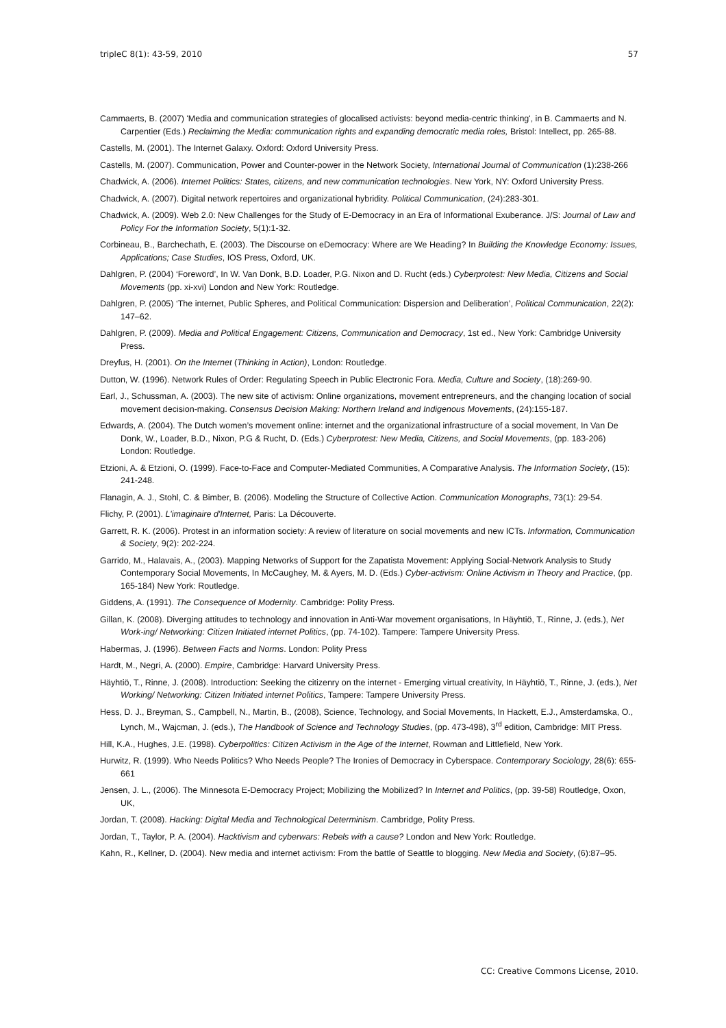tripleC 8(1): 43-59, 2010 57
Cammaerts, B. (2007) 'Media and communication strategies of glocalised activists: beyond media-centric thinking', in B. Cammaerts and N. Carpentier (Eds.) Reclaiming the Media: communication rights and expanding democratic media roles, Bristol: Intellect, pp. 265-88.
Castells, M. (2001). The Internet Galaxy. Oxford: Oxford University Press.
Castells, M. (2007). Communication, Power and Counter-power in the Network Society, International Journal of Communication (1):238-266
Chadwick, A. (2006). Internet Politics: States, citizens, and new communication technologies. New York, NY: Oxford University Press.
Chadwick, A. (2007). Digital network repertoires and organizational hybridity. Political Communication, (24):283-301.
Chadwick, A. (2009). Web 2.0: New Challenges for the Study of E-Democracy in an Era of Informational Exuberance. J/S: Journal of Law and Policy For the Information Society, 5(1):1-32.
Corbineau, B., Barchechath, E. (2003). The Discourse on eDemocracy: Where are We Heading? In Building the Knowledge Economy: Issues, Applications; Case Studies, IOS Press, Oxford, UK.
Dahlgren, P. (2004) ‘Foreword’, In W. Van Donk, B.D. Loader, P.G. Nixon and D. Rucht (eds.) Cyberprotest: New Media, Citizens and Social Movements (pp. xi-xvi) London and New York: Routledge.
Dahlgren, P. (2005) ‘The internet, Public Spheres, and Political Communication: Dispersion and Deliberation’, Political Communication, 22(2): 147–62.
Dahlgren, P. (2009). Media and Political Engagement: Citizens, Communication and Democracy, 1st ed., New York: Cambridge University Press.
Dreyfus, H. (2001). On the Internet (Thinking in Action), London: Routledge.
Dutton, W. (1996). Network Rules of Order: Regulating Speech in Public Electronic Fora. Media, Culture and Society, (18):269-90.
Earl, J., Schussman, A. (2003). The new site of activism: Online organizations, movement entrepreneurs, and the changing location of social movement decision-making. Consensus Decision Making: Northern Ireland and Indigenous Movements, (24):155-187.
Edwards, A. (2004). The Dutch women’s movement online: internet and the organizational infrastructure of a social movement, In Van De Donk, W., Loader, B.D., Nixon, P.G & Rucht, D. (Eds.) Cyberprotest: New Media, Citizens, and Social Movements, (pp. 183-206) London: Routledge.
Etzioni, A. & Etzioni, O. (1999). Face-to-Face and Computer-Mediated Communities, A Comparative Analysis. The Information Society, (15): 241-248.
Flanagin, A. J., Stohl, C. & Bimber, B. (2006). Modeling the Structure of Collective Action. Communication Monographs, 73(1): 29-54.
Flichy, P. (2001). L'imaginaire d'Internet, Paris: La Découverte.
Garrett, R. K. (2006). Protest in an information society: A review of literature on social movements and new ICTs. Information, Communication & Society, 9(2): 202-224.
Garrido, M., Halavais, A., (2003). Mapping Networks of Support for the Zapatista Movement: Applying Social-Network Analysis to Study Contemporary Social Movements, In McCaughey, M. & Ayers, M. D. (Eds.) Cyber-activism: Online Activism in Theory and Practice, (pp. 165-184) New York: Routledge.
Giddens, A. (1991). The Consequence of Modernity. Cambridge: Polity Press.
Gillan, K. (2008). Diverging attitudes to technology and innovation in Anti-War movement organisations, In Häyhtiö, T., Rinne, J. (eds.), Net Work-ing/ Networking: Citizen Initiated internet Politics, (pp. 74-102). Tampere: Tampere University Press.
Habermas, J. (1996). Between Facts and Norms. London: Polity Press
Hardt, M., Negri, A. (2000). Empire, Cambridge: Harvard University Press.
Häyhtiö, T., Rinne, J. (2008). Introduction: Seeking the citizenry on the internet - Emerging virtual creativity, In Häyhtiö, T., Rinne, J. (eds.), Net Working/ Networking: Citizen Initiated internet Politics, Tampere: Tampere University Press.
Hess, D. J., Breyman, S., Campbell, N., Martin, B., (2008), Science, Technology, and Social Movements, In Hackett, E.J., Amsterdamska, O., Lynch, M., Wajcman, J. (eds.), The Handbook of Science and Technology Studies, (pp. 473-498), 3<sup>rd</sup> edition, Cambridge: MIT Press.
Hill, K.A., Hughes, J.E. (1998). Cyberpolitics: Citizen Activism in the Age of the Internet, Rowman and Littlefield, New York.
Hurwitz, R. (1999). Who Needs Politics? Who Needs People? The Ironies of Democracy in Cyberspace. Contemporary Sociology, 28(6): 655-661
Jensen, J. L., (2006). The Minnesota E-Democracy Project; Mobilizing the Mobilized? In Internet and Politics, (pp. 39-58) Routledge, Oxon, UK,
Jordan, T. (2008). Hacking: Digital Media and Technological Determinism. Cambridge, Polity Press.
Jordan, T., Taylor, P. A. (2004). Hacktivism and cyberwars: Rebels with a cause? London and New York: Routledge.
Kahn, R., Kellner, D. (2004). New media and internet activism: From the battle of Seattle to blogging. New Media and Society, (6):87–95.
CC: Creative Commons License, 2010.